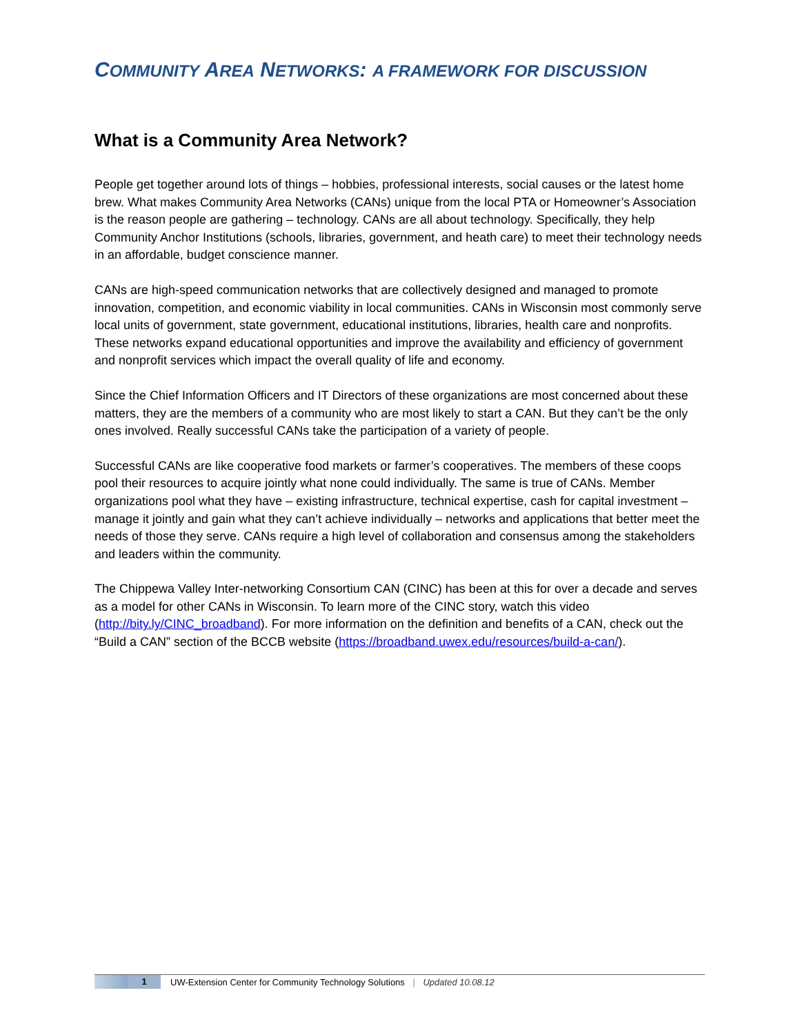COMMUNITY AREA NETWORKS: A FRAMEWORK FOR DISCUSSION
What is a Community Area Network?
People get together around lots of things – hobbies, professional interests, social causes or the latest home brew. What makes Community Area Networks (CANs) unique from the local PTA or Homeowner’s Association is the reason people are gathering – technology. CANs are all about technology. Specifically, they help Community Anchor Institutions (schools, libraries, government, and heath care) to meet their technology needs in an affordable, budget conscience manner.
CANs are high-speed communication networks that are collectively designed and managed to promote innovation, competition, and economic viability in local communities. CANs in Wisconsin most commonly serve local units of government, state government, educational institutions, libraries, health care and nonprofits. These networks expand educational opportunities and improve the availability and efficiency of government and nonprofit services which impact the overall quality of life and economy.
Since the Chief Information Officers and IT Directors of these organizations are most concerned about these matters, they are the members of a community who are most likely to start a CAN. But they can’t be the only ones involved. Really successful CANs take the participation of a variety of people.
Successful CANs are like cooperative food markets or farmer’s cooperatives. The members of these coops pool their resources to acquire jointly what none could individually. The same is true of CANs. Member organizations pool what they have – existing infrastructure, technical expertise, cash for capital investment – manage it jointly and gain what they can’t achieve individually – networks and applications that better meet the needs of those they serve. CANs require a high level of collaboration and consensus among the stakeholders and leaders within the community.
The Chippewa Valley Inter-networking Consortium CAN (CINC) has been at this for over a decade and serves as a model for other CANs in Wisconsin. To learn more of the CINC story, watch this video (http://bity.ly/CINC_broadband). For more information on the definition and benefits of a CAN, check out the “Build a CAN” section of the BCCB website (https://broadband.uwex.edu/resources/build-a-can/).
1
UW-Extension Center for Community Technology Solutions | Updated 10.08.12